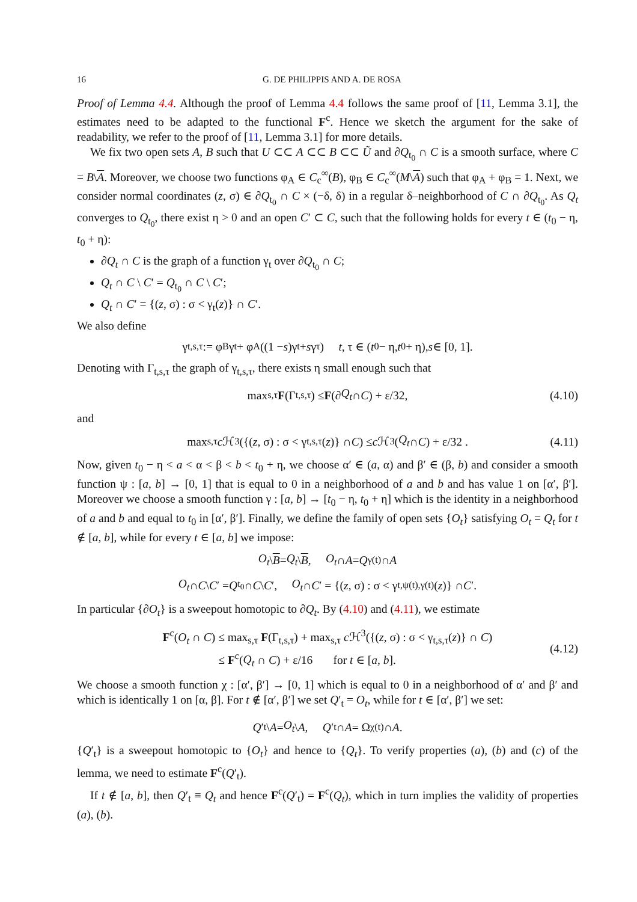16 G. DE PHILIPPIS AND A. DE ROSA
Proof of Lemma 4.4. Although the proof of Lemma 4.4 follows the same proof of [11, Lemma 3.1], the estimates need to be adapted to the functional F<sup>c</sup>. Hence we sketch the argument for the sake of readability, we refer to the proof of [11, Lemma 3.1] for more details.
We fix two open sets A, B such that U ⊂⊂ A ⊂⊂ B ⊂⊂ Ũ and ∂Q<sub>t<sub>0</sub></sub> ∩ C is a smooth surface, where C = B\A. Moreover, we choose two functions φ<sub>A</sub> ∈ C<sub>c</sub><sup>∞</sup>(B), φ<sub>B</sub> ∈ C<sub>c</sub><sup>∞</sup>(M\A) such that φ<sub>A</sub> + φ<sub>B</sub> = 1. Next, we consider normal coordinates (z, σ) ∈ ∂Q<sub>t<sub>0</sub></sub> ∩ C × (−δ, δ) in a regular δ–neighborhood of C ∩ ∂Q<sub>t<sub>0</sub></sub>. As Q<sub>t</sub> converges to Q<sub>t<sub>0</sub></sub>, there exist η > 0 and an open C′ ⊂ C, such that the following holds for every t ∈ (t<sub>0</sub> − η, t<sub>0</sub> + η):
∂Q<sub>t</sub> ∩ C is the graph of a function γ<sub>t</sub> over ∂Q<sub>t<sub>0</sub></sub> ∩ C;
Q<sub>t</sub> ∩ C \ C′ = Q<sub>t<sub>0</sub></sub> ∩ C \ C′;
Q<sub>t</sub> ∩ C′ = {(z, σ) : σ < γ<sub>t</sub>(z)} ∩ C′.
We also define
γ<sub>t,s,τ</sub> := φ<sub>B</sub>γ<sub>t</sub> + φ<sub>A</sub>((1 − s)γ<sub>t</sub> + s γ<sub>τ</sub>) t, τ ∈ (t<sub>0</sub> − η, t<sub>0</sub> + η), s ∈ [0, 1].
Denoting with Γ<sub>t,s,τ</sub> the graph of γ<sub>t,s,τ</sub>, there exists η small enough such that
max<sub>s,τ</sub> F (Γ<sub>t,s,τ</sub>) ≤ F (∂ Q<sub>t</sub> ∩ C) + ε/32, (4.10)
and
max<sub>s,τ</sub> c ℋ<sup>3</sup>({(z, σ) : σ < γ<sub>t,s,τ</sub>(z)} ∩ C) ≤ c ℋ<sup>3</sup>(Q<sub>t</sub> ∩ C) + ε/32 . (4.11)
Now, given t<sub>0</sub> − η < a < α < β < b < t<sub>0</sub> + η, we choose α′ ∈ (a, α) and β′ ∈ (β, b) and consider a smooth function ψ : [a, b] → [0, 1] that is equal to 0 in a neighborhood of a and b and has value 1 on [α′, β′]. Moreover we choose a smooth function γ : [a, b] → [t<sub>0</sub> − η, t<sub>0</sub> + η] which is the identity in a neighborhood of a and b and equal to t<sub>0</sub> in [α′, β′]. Finally, we define the family of open sets {O<sub>t</sub>} satisfying O<sub>t</sub> = Q<sub>t</sub> for t ∉ [a, b], while for every t ∈ [a, b] we impose:
O<sub>t</sub> \ B = Q<sub>t</sub> \ B, O<sub>t</sub> ∩ A = Q<sub>γ(t)</sub> ∩ A
O<sub>t</sub> ∩ C \ C ′ = Q<sub>t<sub>0</sub></sub> ∩ C \ C ′, O<sub>t</sub> ∩ C ′ = {(z, σ) : σ < γ<sub>t,ψ(t),γ(t)</sub>(z)} ∩ C ′.
In particular {∂O<sub>t</sub>} is a sweepout homotopic to ∂Q<sub>t</sub>. By (4.10) and (4.11), we estimate
F<sup>c</sup>(O<sub>t</sub> ∩ C) ≤ max<sub>s,τ</sub> F(Γ<sub>t,s,τ</sub>) + max<sub>s,τ</sub> c ℋ<sup>3</sup>({(z, σ) : σ < γ<sub>t,s,τ</sub>(z)} ∩ C)
≤ F<sup>c</sup>(Q<sub>t</sub> ∩ C) + ε/16 for t ∈ [a, b].
(4.12)
We choose a smooth function χ : [α′, β′] → [0, 1] which is equal to 0 in a neighborhood of α′ and β′ and which is identically 1 on [α, β]. For t ∉ [α′, β′] we set Q′<sub>t</sub> = O<sub>t</sub>, while for t ∈ [α′, β′] we set:
Q ′<sub>t</sub> \ A = O<sub>t</sub> \ A, Q ′<sub>t</sub> ∩ A = Ω<sub>χ(t)</sub> ∩ A.
{Q′<sub>t</sub>} is a sweepout homotopic to {O<sub>t</sub>} and hence to {Q<sub>t</sub>}. To verify properties (a), (b) and (c) of the lemma, we need to estimate F<sup>c</sup>(Q′<sub>t</sub>).
If t ∉ [a, b], then Q′<sub>t</sub> ≡ Q<sub>t</sub> and hence F<sup>c</sup>(Q′<sub>t</sub>) = F<sup>c</sup>(Q<sub>t</sub>), which in turn implies the validity of properties (a), (b).